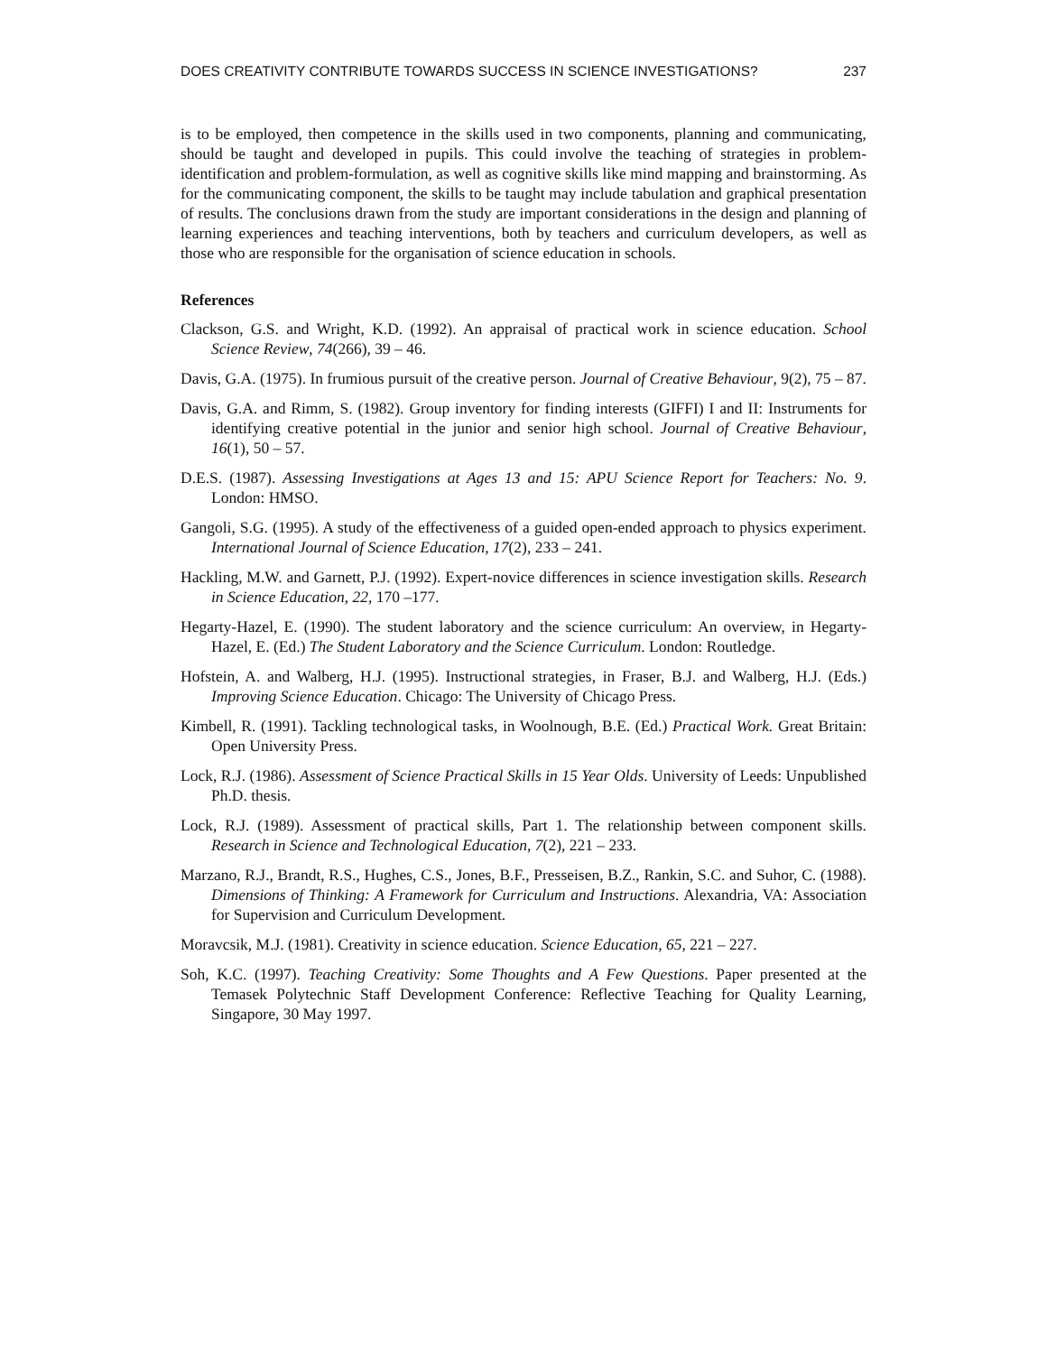DOES CREATIVITY CONTRIBUTE TOWARDS SUCCESS IN SCIENCE INVESTIGATIONS? 237
is to be employed, then competence in the skills used in two components, planning and communicating, should be taught and developed in pupils. This could involve the teaching of strategies in problem-identification and problem-formulation, as well as cognitive skills like mind mapping and brainstorming. As for the communicating component, the skills to be taught may include tabulation and graphical presentation of results. The conclusions drawn from the study are important considerations in the design and planning of learning experiences and teaching interventions, both by teachers and curriculum developers, as well as those who are responsible for the organisation of science education in schools.
References
Clackson, G.S. and Wright, K.D. (1992). An appraisal of practical work in science education. School Science Review, 74(266), 39 – 46.
Davis, G.A. (1975). In frumious pursuit of the creative person. Journal of Creative Behaviour, 9(2), 75 – 87.
Davis, G.A. and Rimm, S. (1982). Group inventory for finding interests (GIFFI) I and II: Instruments for identifying creative potential in the junior and senior high school. Journal of Creative Behaviour, 16(1), 50 – 57.
D.E.S. (1987). Assessing Investigations at Ages 13 and 15: APU Science Report for Teachers: No. 9. London: HMSO.
Gangoli, S.G. (1995). A study of the effectiveness of a guided open-ended approach to physics experiment. International Journal of Science Education, 17(2), 233 – 241.
Hackling, M.W. and Garnett, P.J. (1992). Expert-novice differences in science investigation skills. Research in Science Education, 22, 170 –177.
Hegarty-Hazel, E. (1990). The student laboratory and the science curriculum: An overview, in Hegarty-Hazel, E. (Ed.) The Student Laboratory and the Science Curriculum. London: Routledge.
Hofstein, A. and Walberg, H.J. (1995). Instructional strategies, in Fraser, B.J. and Walberg, H.J. (Eds.) Improving Science Education. Chicago: The University of Chicago Press.
Kimbell, R. (1991). Tackling technological tasks, in Woolnough, B.E. (Ed.) Practical Work. Great Britain: Open University Press.
Lock, R.J. (1986). Assessment of Science Practical Skills in 15 Year Olds. University of Leeds: Unpublished Ph.D. thesis.
Lock, R.J. (1989). Assessment of practical skills, Part 1. The relationship between component skills. Research in Science and Technological Education, 7(2), 221 – 233.
Marzano, R.J., Brandt, R.S., Hughes, C.S., Jones, B.F., Presseisen, B.Z., Rankin, S.C. and Suhor, C. (1988). Dimensions of Thinking: A Framework for Curriculum and Instructions. Alexandria, VA: Association for Supervision and Curriculum Development.
Moravcsik, M.J. (1981). Creativity in science education. Science Education, 65, 221 – 227.
Soh, K.C. (1997). Teaching Creativity: Some Thoughts and A Few Questions. Paper presented at the Temasek Polytechnic Staff Development Conference: Reflective Teaching for Quality Learning, Singapore, 30 May 1997.